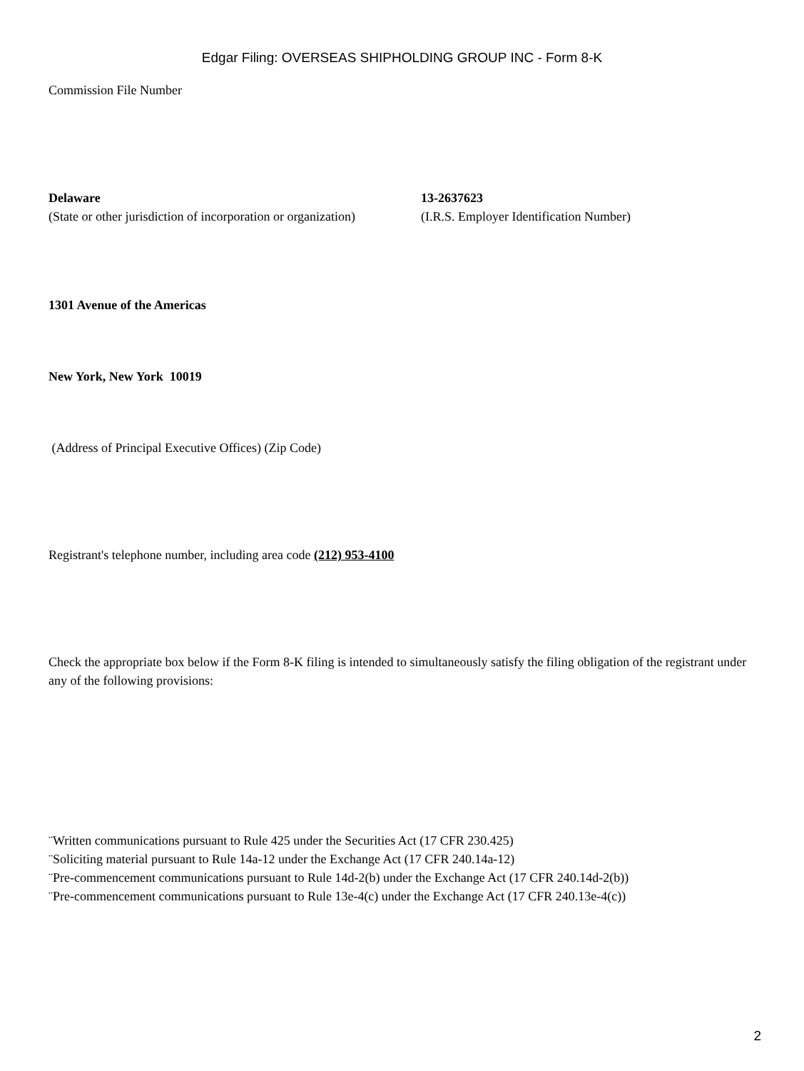Edgar Filing: OVERSEAS SHIPHOLDING GROUP INC - Form 8-K
Commission File Number
Delaware
(State or other jurisdiction of incorporation or organization)
13-2637623
(I.R.S. Employer Identification Number)
1301 Avenue of the Americas
New York, New York 10019
(Address of Principal Executive Offices) (Zip Code)
Registrant's telephone number, including area code (212) 953-4100
Check the appropriate box below if the Form 8-K filing is intended to simultaneously satisfy the filing obligation of the registrant under any of the following provisions:
¨Written communications pursuant to Rule 425 under the Securities Act (17 CFR 230.425)
¨Soliciting material pursuant to Rule 14a-12 under the Exchange Act (17 CFR 240.14a-12)
¨Pre-commencement communications pursuant to Rule 14d-2(b) under the Exchange Act (17 CFR 240.14d-2(b))
¨Pre-commencement communications pursuant to Rule 13e-4(c) under the Exchange Act (17 CFR 240.13e-4(c))
2